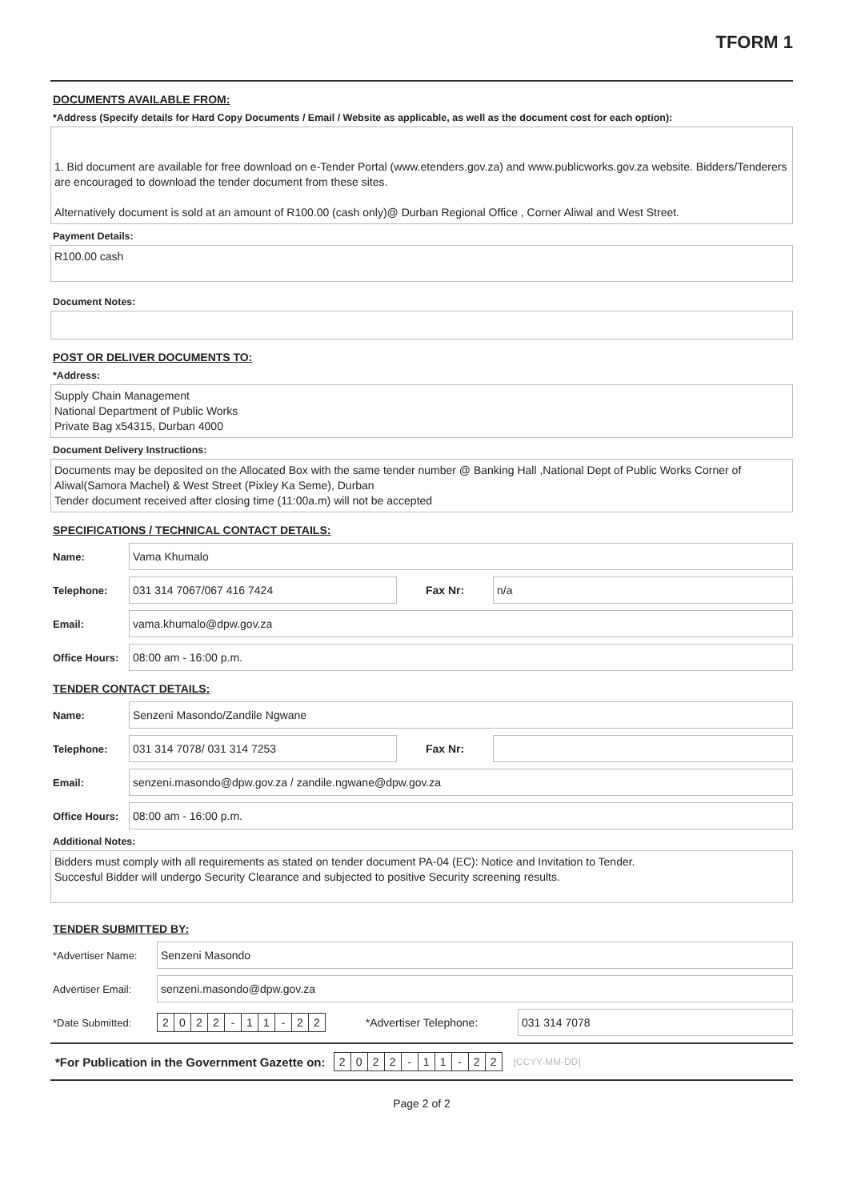TFORM 1
DOCUMENTS AVAILABLE FROM:
*Address (Specify details for Hard Copy Documents / Email / Website as applicable, as well as the document cost for each option):
1. Bid document are available for free download on e-Tender Portal (www.etenders.gov.za) and www.publicworks.gov.za website. Bidders/Tenderers are encouraged to download the tender document from these sites.
Alternatively document is sold at an amount of R100.00 (cash only)@ Durban Regional Office , Corner Aliwal and West Street.
Payment Details:
R100.00 cash
Document Notes:
POST OR DELIVER DOCUMENTS TO:
*Address:
Supply Chain Management
National Department of Public Works
Private Bag x54315, Durban 4000
Document Delivery Instructions:
Documents may be deposited on the Allocated Box with the same tender number @ Banking Hall ,National Dept of Public Works Corner of Aliwal(Samora Machel) & West Street (Pixley Ka Seme), Durban
Tender document received after closing time (11:00a.m) will not be accepted
SPECIFICATIONS / TECHNICAL CONTACT DETAILS:
Name:
Vama Khumalo
Telephone:
031 314 7067/067 416 7424
Fax Nr:
n/a
Email:
vama.khumalo@dpw.gov.za
Office Hours:
08:00 am - 16:00 p.m.
TENDER CONTACT DETAILS:
Name:
Senzeni Masondo/Zandile Ngwane
Telephone:
031 314 7078/ 031 314 7253
Fax Nr:
Email:
senzeni.masondo@dpw.gov.za / zandile.ngwane@dpw.gov.za
Office Hours:
08:00 am - 16:00 p.m.
Additional Notes:
Bidders must comply with all requirements as stated on tender document PA-04 (EC): Notice and Invitation to Tender.
Succesful Bidder will undergo Security Clearance and subjected to positive Security screening results.
TENDER SUBMITTED BY:
*Advertiser Name:
Senzeni Masondo
Advertiser Email:
senzeni.masondo@dpw.gov.za
*Date Submitted:
2 0 2 2 - 1 1 - 2 2
*Advertiser Telephone:
031 314 7078
*For Publication in the Government Gazette on:
2 0 2 2 - 1 1 - 2 2
[CCYY-MM-DD]
Page 2 of 2